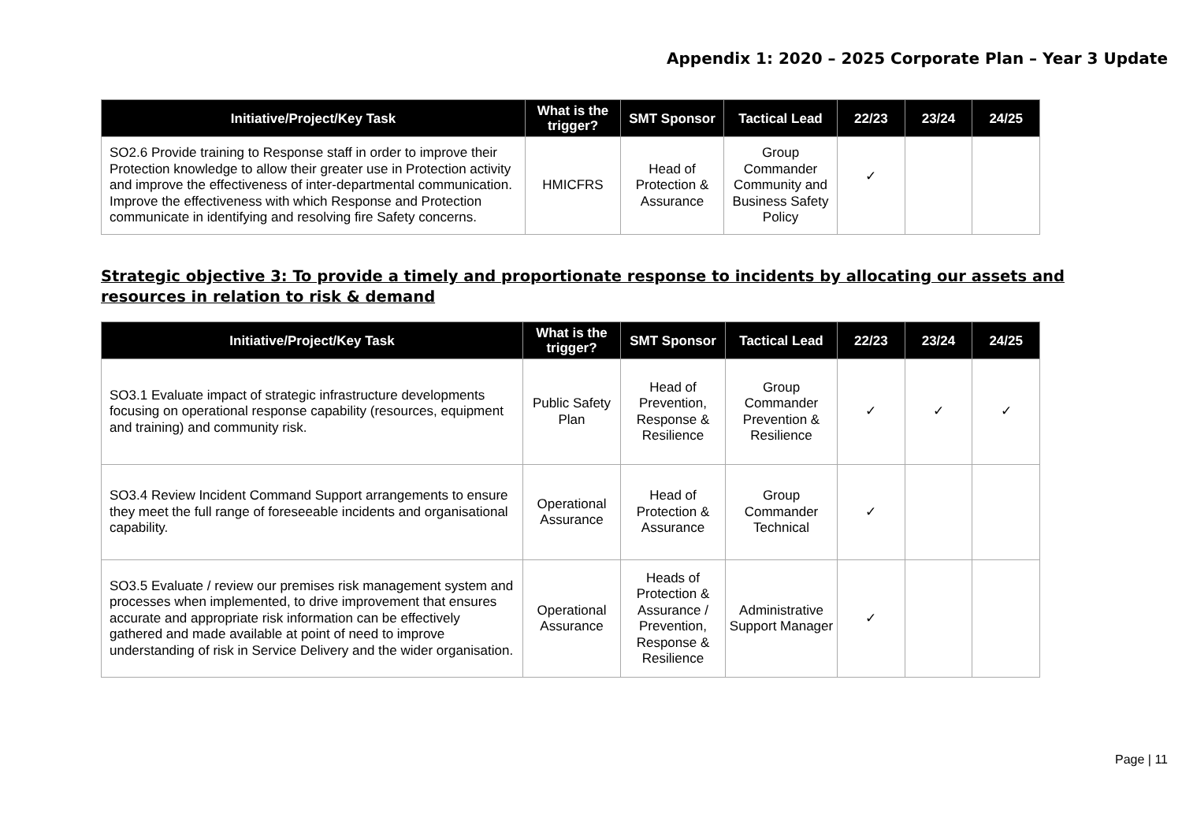Appendix 1: 2020 – 2025 Corporate Plan – Year 3 Update
| Initiative/Project/Key Task | What is the trigger? | SMT Sponsor | Tactical Lead | 22/23 | 23/24 | 24/25 |
| --- | --- | --- | --- | --- | --- | --- |
| SO2.6 Provide training to Response staff in order to improve their Protection knowledge to allow their greater use in Protection activity and improve the effectiveness of inter-departmental communication. Improve the effectiveness with which Response and Protection communicate in identifying and resolving fire Safety concerns. | HMICFRS | Head of Protection & Assurance | Group Commander Community and Business Safety Policy | ✓ | | |
Strategic objective 3: To provide a timely and proportionate response to incidents by allocating our assets and resources in relation to risk & demand
| Initiative/Project/Key Task | What is the trigger? | SMT Sponsor | Tactical Lead | 22/23 | 23/24 | 24/25 |
| --- | --- | --- | --- | --- | --- | --- |
| SO3.1 Evaluate impact of strategic infrastructure developments focusing on operational response capability (resources, equipment and training) and community risk. | Public Safety Plan | Head of Prevention, Response & Resilience | Group Commander Prevention & Resilience | ✓ | ✓ | ✓ |
| SO3.4 Review Incident Command Support arrangements to ensure they meet the full range of foreseeable incidents and organisational capability. | Operational Assurance | Head of Protection & Assurance | Group Commander Technical | ✓ | | |
| SO3.5 Evaluate / review our premises risk management system and processes when implemented, to drive improvement that ensures accurate and appropriate risk information can be effectively gathered and made available at point of need to improve understanding of risk in Service Delivery and the wider organisation. | Operational Assurance | Heads of Protection & Assurance / Prevention, Response & Resilience | Administrative Support Manager | ✓ | | |
Page | 11